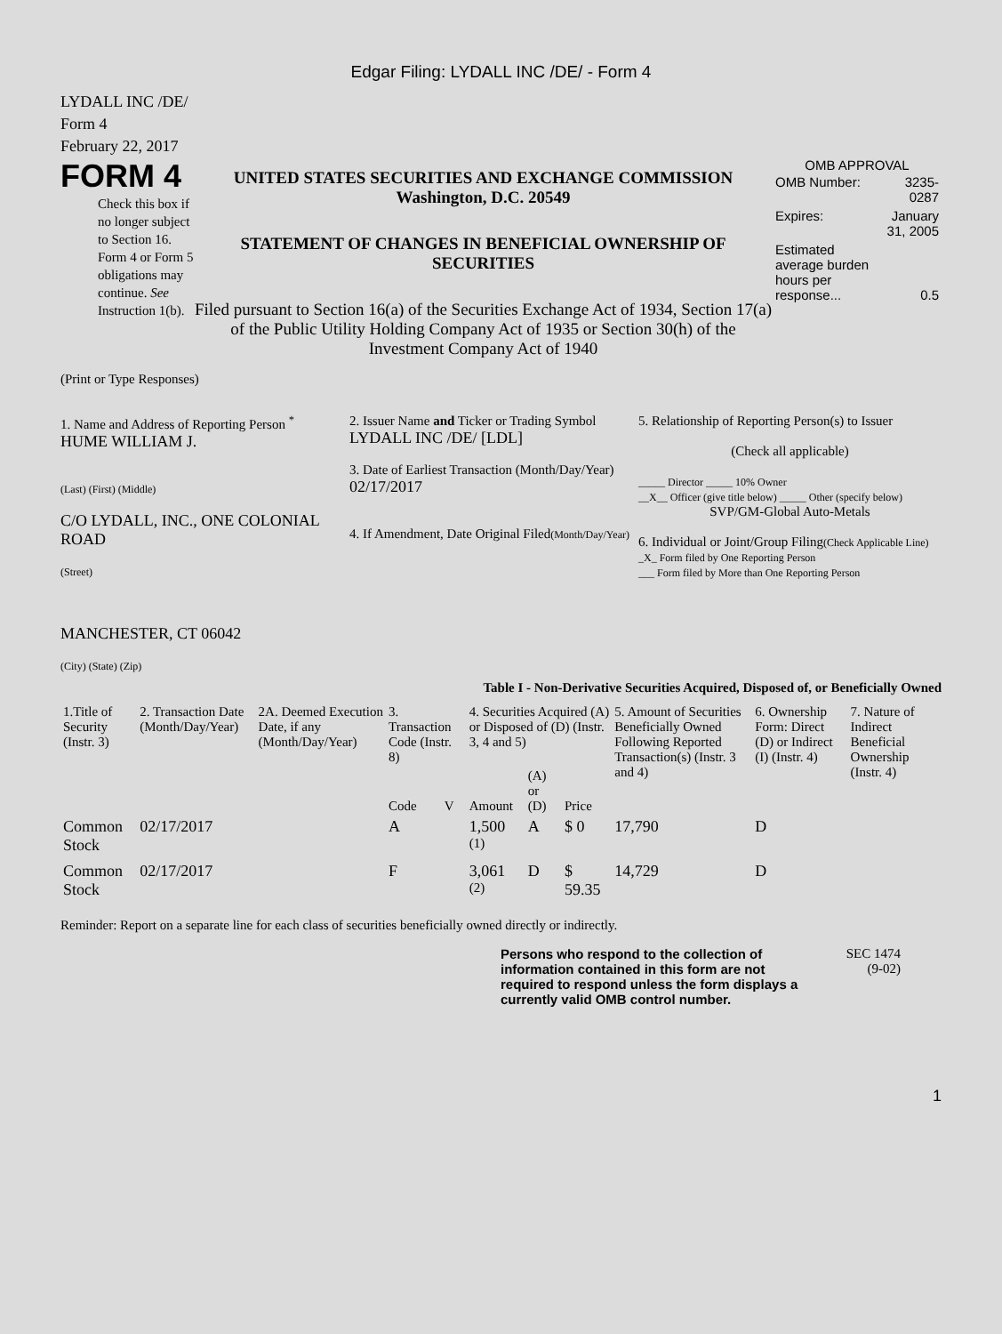Edgar Filing: LYDALL INC /DE/ - Form 4
LYDALL INC /DE/
Form 4
February 22, 2017
FORM 4
Check this box if no longer subject to Section 16. Form 4 or Form 5 obligations may continue. See Instruction 1(b).
UNITED STATES SECURITIES AND EXCHANGE COMMISSION
Washington, D.C. 20549
STATEMENT OF CHANGES IN BENEFICIAL OWNERSHIP OF SECURITIES
Filed pursuant to Section 16(a) of the Securities Exchange Act of 1934, Section 17(a) of the Public Utility Holding Company Act of 1935 or Section 30(h) of the Investment Company Act of 1940
OMB APPROVAL
| OMB Number: | 3235-0287 |
| Expires: | January 31, 2005 |
| Estimated average burden hours per response... | 0.5 |
(Print or Type Responses)
1. Name and Address of Reporting Person <sup>*</sup>
HUME WILLIAM J.
(Last) (First) (Middle)
C/O LYDALL, INC., ONE COLONIAL ROAD
(Street)
MANCHESTER, CT 06042
(City) (State) (Zip)
2. Issuer Name and Ticker or Trading Symbol
LYDALL INC /DE/ [LDL]
3. Date of Earliest Transaction (Month/Day/Year)
02/17/2017
4. If Amendment, Date Original Filed(Month/Day/Year)
5. Relationship of Reporting Person(s) to Issuer
(Check all applicable)
_____ Director _____ 10% Owner
__X__ Officer (give title below) _____ Other (specify below)
SVP/GM-Global Auto-Metals
6. Individual or Joint/Group Filing(Check Applicable Line)
_X_ Form filed by One Reporting Person
___ Form filed by More than One Reporting Person
Table I - Non-Derivative Securities Acquired, Disposed of, or Beneficially Owned
| 1.Title of Security (Instr. 3) | 2. Transaction Date (Month/Day/Year) | 2A. Deemed Execution Date, if any (Month/Day/Year) | 3. Transaction Code (Instr. 8) | | 4. Securities Acquired (A) or Disposed of (D) (Instr. 3, 4 and 5) | | | 5. Amount of Securities Beneficially Owned Following Reported Transaction(s) (Instr. 3 and 4) | 6. Ownership Form: Direct (D) or Indirect (I) (Instr. 4) | 7. Nature of Indirect Beneficial Ownership (Instr. 4) |
| --- | --- | --- | --- | --- | --- | --- | --- | --- | --- | --- |
| | | | Code | V | Amount | (A) or (D) | Price | | | |
| Common Stock | 02/17/2017 | | A | | 1,500 <sup>(1)</sup> | A | $ 0 | 17,790 | D | |
| Common Stock | 02/17/2017 | | F | | 3,061 <sup>(2)</sup> | D | $ 59.35 | 14,729 | D | |
Reminder: Report on a separate line for each class of securities beneficially owned directly or indirectly.
Persons who respond to the collection of information contained in this form are not required to respond unless the form displays a currently valid OMB control number.
SEC 1474
(9-02)
1